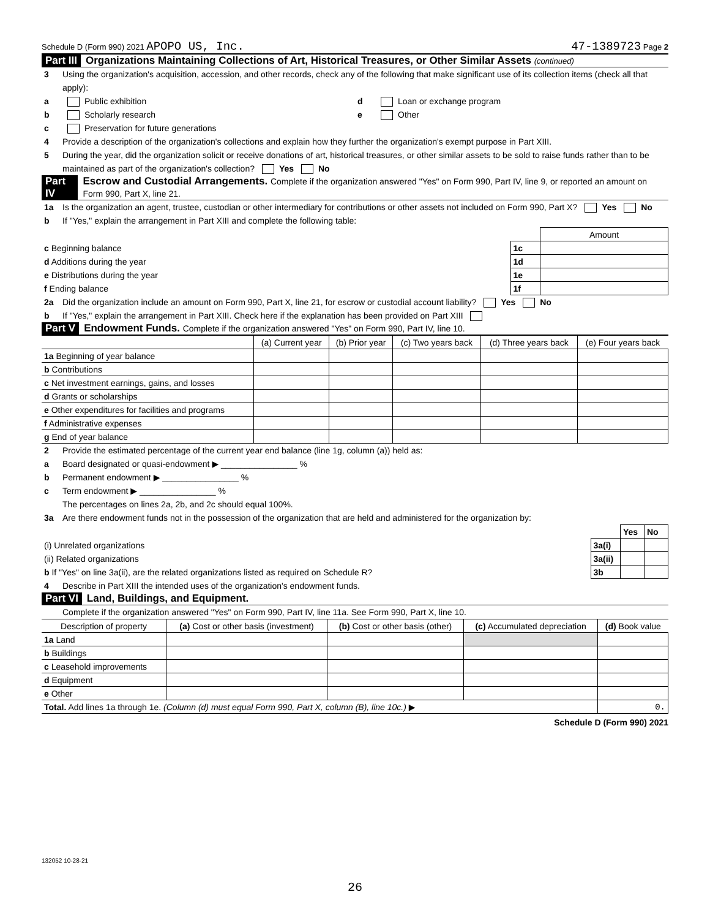Schedule D (Form 990) 2021 APOPO US, Inc. 47-1389723 Page 2
Part III Organizations Maintaining Collections of Art, Historical Treasures, or Other Similar Assets (continued)
3 Using the organization's acquisition, accession, and other records, check any of the following that make significant use of its collection items (check all that apply):
a Public exhibition d Loan or exchange program
b Scholarly research e Other
c Preservation for future generations
4 Provide a description of the organization's collections and explain how they further the organization's exempt purpose in Part XIII.
5 During the year, did the organization solicit or receive donations of art, historical treasures, or other similar assets to be sold to raise funds rather than to be maintained as part of the organization's collection? Yes No
Part IV Escrow and Custodial Arrangements. Complete if the organization answered "Yes" on Form 990, Part IV, line 9, or reported an amount on Form 990, Part X, line 21.
1a Is the organization an agent, trustee, custodian or other intermediary for contributions or other assets not included on Form 990, Part X? Yes No
b If "Yes," explain the arrangement in Part XIII and complete the following table:
| | | Amount |
| c Beginning balance | 1c | |
| d Additions during the year | 1d | |
| e Distributions during the year | 1e | |
| f Ending balance | 1f | |
2a Did the organization include an amount on Form 990, Part X, line 21, for escrow or custodial account liability? Yes No
b If "Yes," explain the arrangement in Part XIII. Check here if the explanation has been provided on Part XIII
Part V Endowment Funds. Complete if the organization answered "Yes" on Form 990, Part IV, line 10.
| | (a) Current year | (b) Prior year | (c) Two years back | (d) Three years back | (e) Four years back |
| --- | --- | --- | --- | --- | --- |
| 1a Beginning of year balance | | | | | |
| b Contributions | | | | | |
| c Net investment earnings, gains, and losses | | | | | |
| d Grants or scholarships | | | | | |
| e Other expenditures for facilities and programs | | | | | |
| f Administrative expenses | | | | | |
| g End of year balance | | | | | |
2 Provide the estimated percentage of the current year end balance (line 1g, column (a)) held as:
a Board designated or quasi-endowment ▶ ________________ %
b Permanent endowment ▶ ________________ %
c Term endowment ▶ ________________ %
The percentages on lines 2a, 2b, and 2c should equal 100%.
3a Are there endowment funds not in the possession of the organization that are held and administered for the organization by:
| | | Yes | No |
| (i) Unrelated organizations | 3a(i) | | |
| (ii) Related organizations | 3a(ii) | | |
| b If "Yes" on line 3a(ii), are the related organizations listed as required on Schedule R? | 3b | | |
4 Describe in Part XIII the intended uses of the organization's endowment funds.
Part VI Land, Buildings, and Equipment.
Complete if the organization answered "Yes" on Form 990, Part IV, line 11a. See Form 990, Part X, line 10.
| Description of property | (a) Cost or other basis (investment) | (b) Cost or other basis (other) | (c) Accumulated depreciation | (d) Book value |
| --- | --- | --- | --- | --- |
| 1a Land | | | | |
| b Buildings | | | | |
| c Leasehold improvements | | | | |
| d Equipment | | | | |
| e Other | | | | |
| Total. Add lines 1a through 1e. (Column (d) must equal Form 990, Part X, column (B), line 10c.) ▶ | | | | 0. |
Schedule D (Form 990) 2021
132052 10-28-21
26